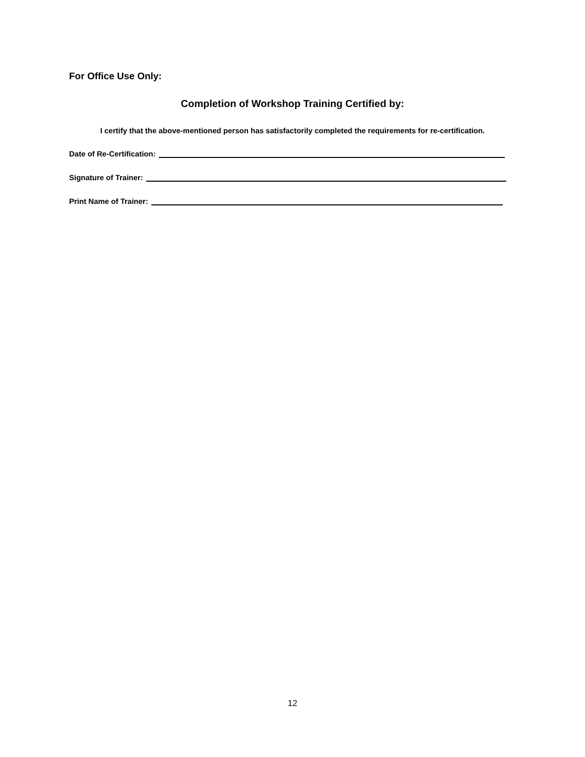For Office Use Only:
Completion of Workshop Training Certified by:
I certify that the above-mentioned person has satisfactorily completed the requirements for re-certification.
Date of Re-Certification:
Signature of Trainer:
Print Name of Trainer:
12